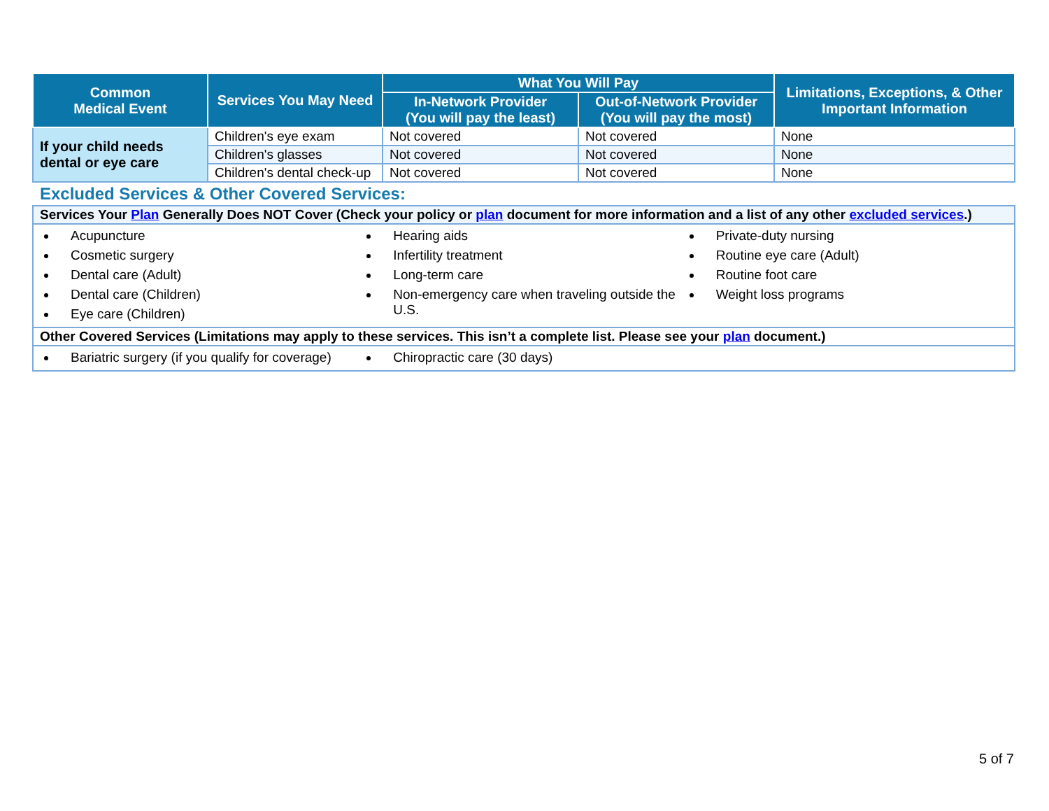| Common Medical Event | Services You May Need | What You Will Pay | | Limitations, Exceptions, & Other Important Information |
| --- | --- | --- | --- | --- |
| | | In-Network Provider (You will pay the least) | Out-of-Network Provider (You will pay the most) | |
| If your child needs dental or eye care | Children's eye exam | Not covered | Not covered | None |
| | Children's glasses | Not covered | Not covered | None |
| | Children's dental check-up | Not covered | Not covered | None |
Excluded Services & Other Covered Services:
| Services Your Plan Generally Does NOT Cover (Check your policy or plan document for more information and a list of any other excluded services .) |
| Acupuncture Cosmetic surgery Dental care (Adult) Dental care (Children) Eye care (Children) Hearing aids Infertility treatment Long-term care Non-emergency care when traveling outside the U.S. Private-duty nursing Routine eye care (Adult) Routine foot care Weight loss programs |
| Other Covered Services (Limitations may apply to these services. This isn’t a complete list. Please see your plan document.) |
| Bariatric surgery (if you qualify for coverage) Chiropractic care (30 days) |
5 of 7